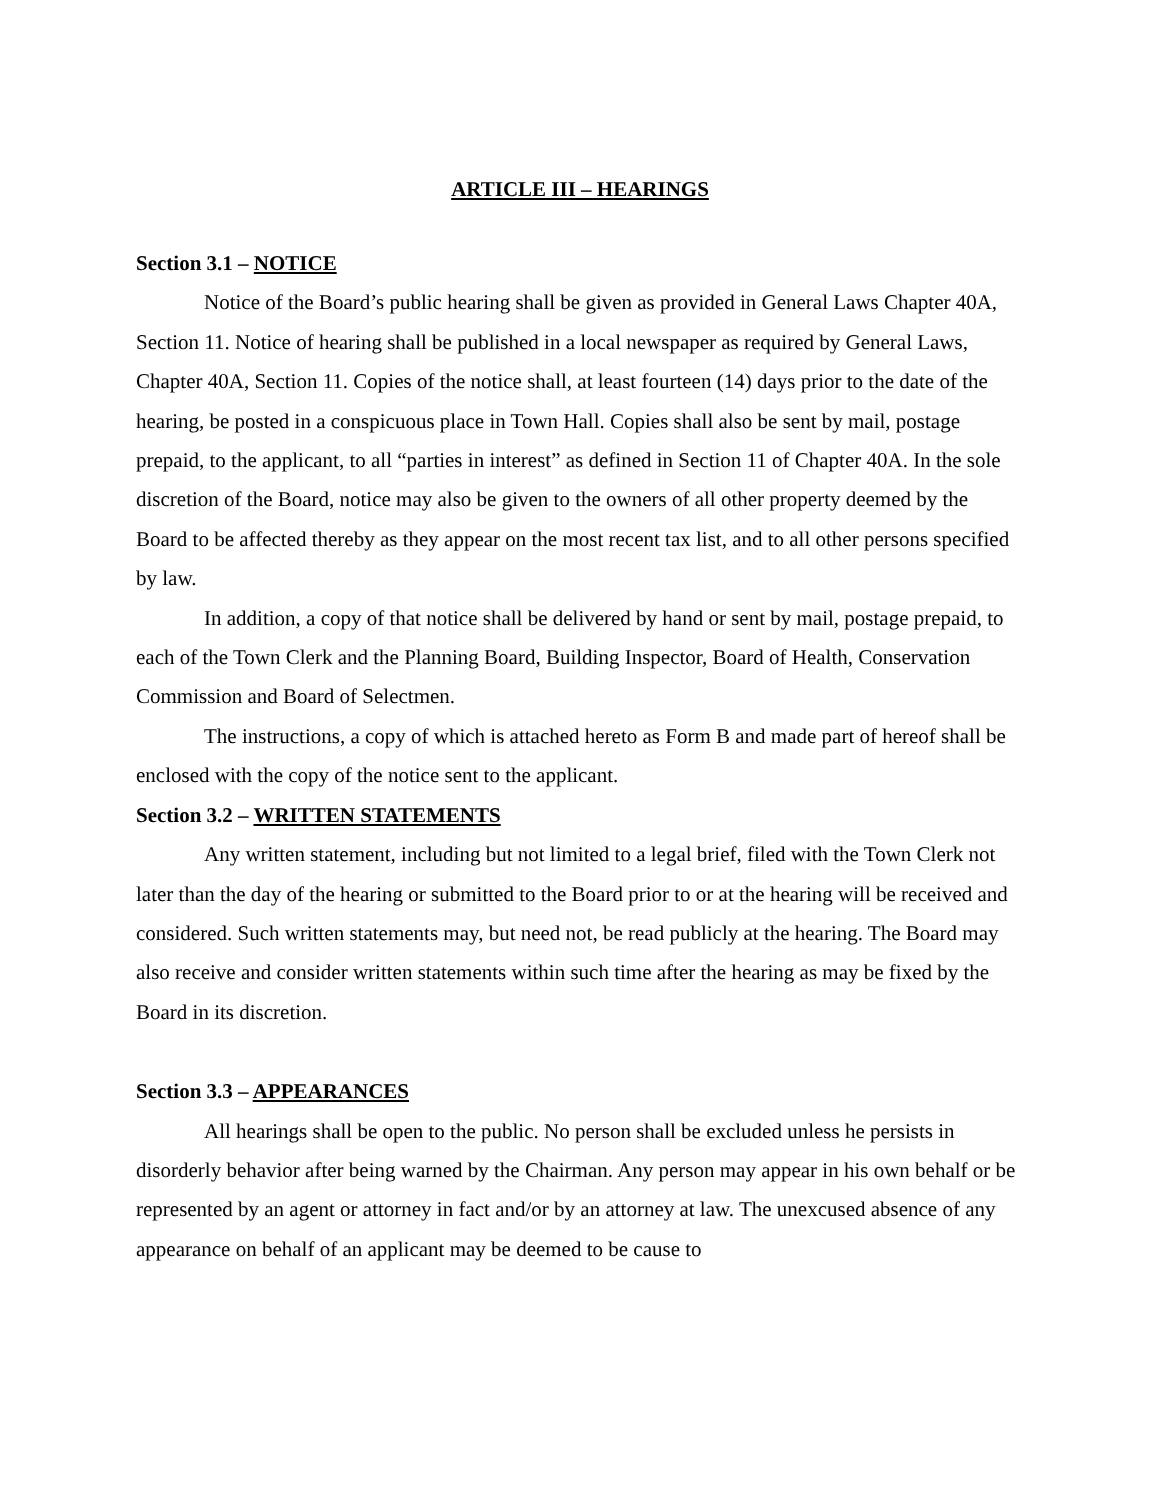ARTICLE III – HEARINGS
Section 3.1 – NOTICE
Notice of the Board’s public hearing shall be given as provided in General Laws Chapter 40A, Section 11. Notice of hearing shall be published in a local newspaper as required by General Laws, Chapter 40A, Section 11. Copies of the notice shall, at least fourteen (14) days prior to the date of the hearing, be posted in a conspicuous place in Town Hall. Copies shall also be sent by mail, postage prepaid, to the applicant, to all “parties in interest” as defined in Section 11 of Chapter 40A. In the sole discretion of the Board, notice may also be given to the owners of all other property deemed by the Board to be affected thereby as they appear on the most recent tax list, and to all other persons specified by law.
In addition, a copy of that notice shall be delivered by hand or sent by mail, postage prepaid, to each of the Town Clerk and the Planning Board, Building Inspector, Board of Health, Conservation Commission and Board of Selectmen.
The instructions, a copy of which is attached hereto as Form B and made part of hereof shall be enclosed with the copy of the notice sent to the applicant.
Section 3.2 – WRITTEN STATEMENTS
Any written statement, including but not limited to a legal brief, filed with the Town Clerk not later than the day of the hearing or submitted to the Board prior to or at the hearing will be received and considered. Such written statements may, but need not, be read publicly at the hearing. The Board may also receive and consider written statements within such time after the hearing as may be fixed by the Board in its discretion.
Section 3.3 – APPEARANCES
All hearings shall be open to the public. No person shall be excluded unless he persists in disorderly behavior after being warned by the Chairman. Any person may appear in his own behalf or be represented by an agent or attorney in fact and/or by an attorney at law. The unexcused absence of any appearance on behalf of an applicant may be deemed to be cause to